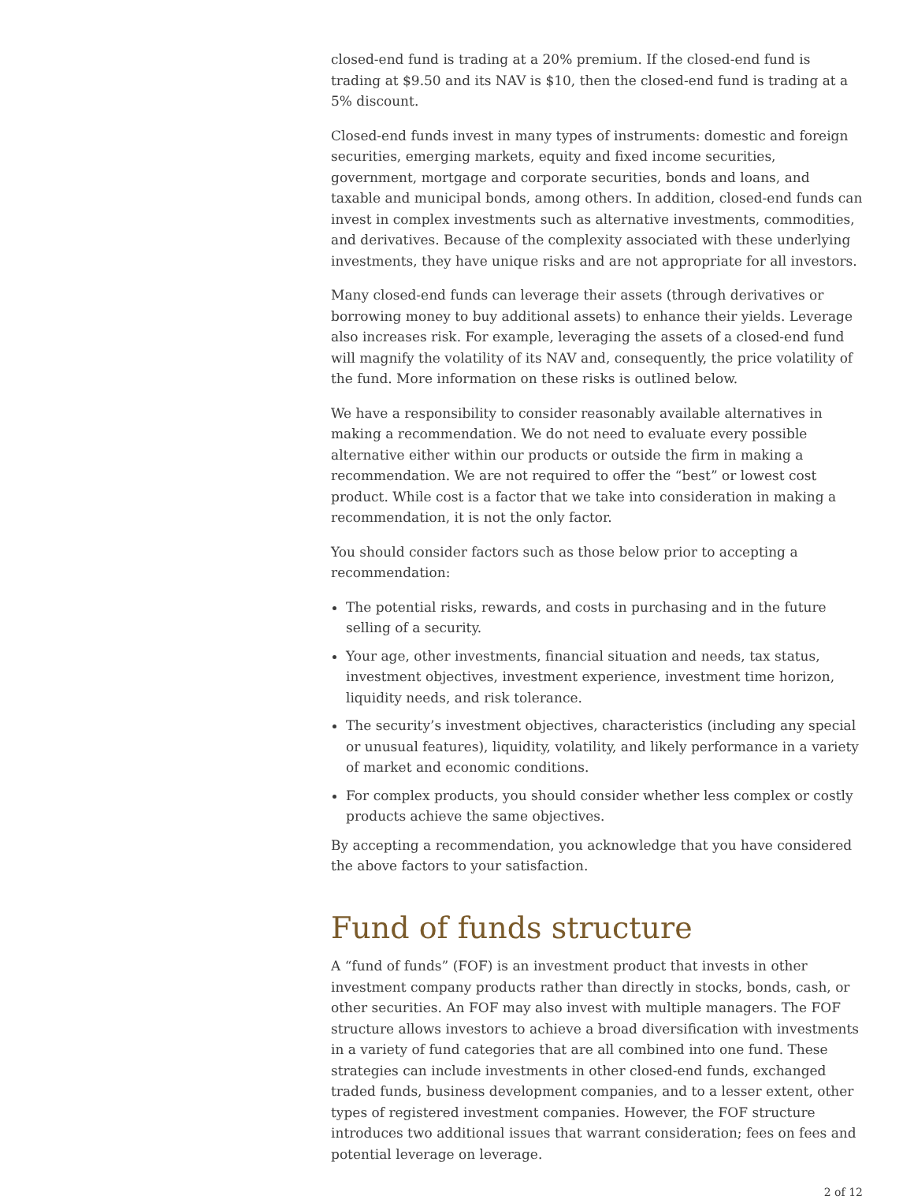closed-end fund is trading at a 20% premium. If the closed-end fund is trading at $9.50 and its NAV is $10, then the closed-end fund is trading at a 5% discount.
Closed-end funds invest in many types of instruments: domestic and foreign securities, emerging markets, equity and fixed income securities, government, mortgage and corporate securities, bonds and loans, and taxable and municipal bonds, among others. In addition, closed-end funds can invest in complex investments such as alternative investments, commodities, and derivatives. Because of the complexity associated with these underlying investments, they have unique risks and are not appropriate for all investors.
Many closed-end funds can leverage their assets (through derivatives or borrowing money to buy additional assets) to enhance their yields. Leverage also increases risk. For example, leveraging the assets of a closed-end fund will magnify the volatility of its NAV and, consequently, the price volatility of the fund. More information on these risks is outlined below.
We have a responsibility to consider reasonably available alternatives in making a recommendation. We do not need to evaluate every possible alternative either within our products or outside the firm in making a recommendation. We are not required to offer the “best” or lowest cost product. While cost is a factor that we take into consideration in making a recommendation, it is not the only factor.
You should consider factors such as those below prior to accepting a recommendation:
The potential risks, rewards, and costs in purchasing and in the future selling of a security.
Your age, other investments, financial situation and needs, tax status, investment objectives, investment experience, investment time horizon, liquidity needs, and risk tolerance.
The security’s investment objectives, characteristics (including any special or unusual features), liquidity, volatility, and likely performance in a variety of market and economic conditions.
For complex products, you should consider whether less complex or costly products achieve the same objectives.
By accepting a recommendation, you acknowledge that you have considered the above factors to your satisfaction.
Fund of funds structure
A “fund of funds” (FOF) is an investment product that invests in other investment company products rather than directly in stocks, bonds, cash, or other securities. An FOF may also invest with multiple managers. The FOF structure allows investors to achieve a broad diversification with investments in a variety of fund categories that are all combined into one fund. These strategies can include investments in other closed-end funds, exchanged traded funds, business development companies, and to a lesser extent, other types of registered investment companies. However, the FOF structure introduces two additional issues that warrant consideration; fees on fees and potential leverage on leverage.
2 of 12